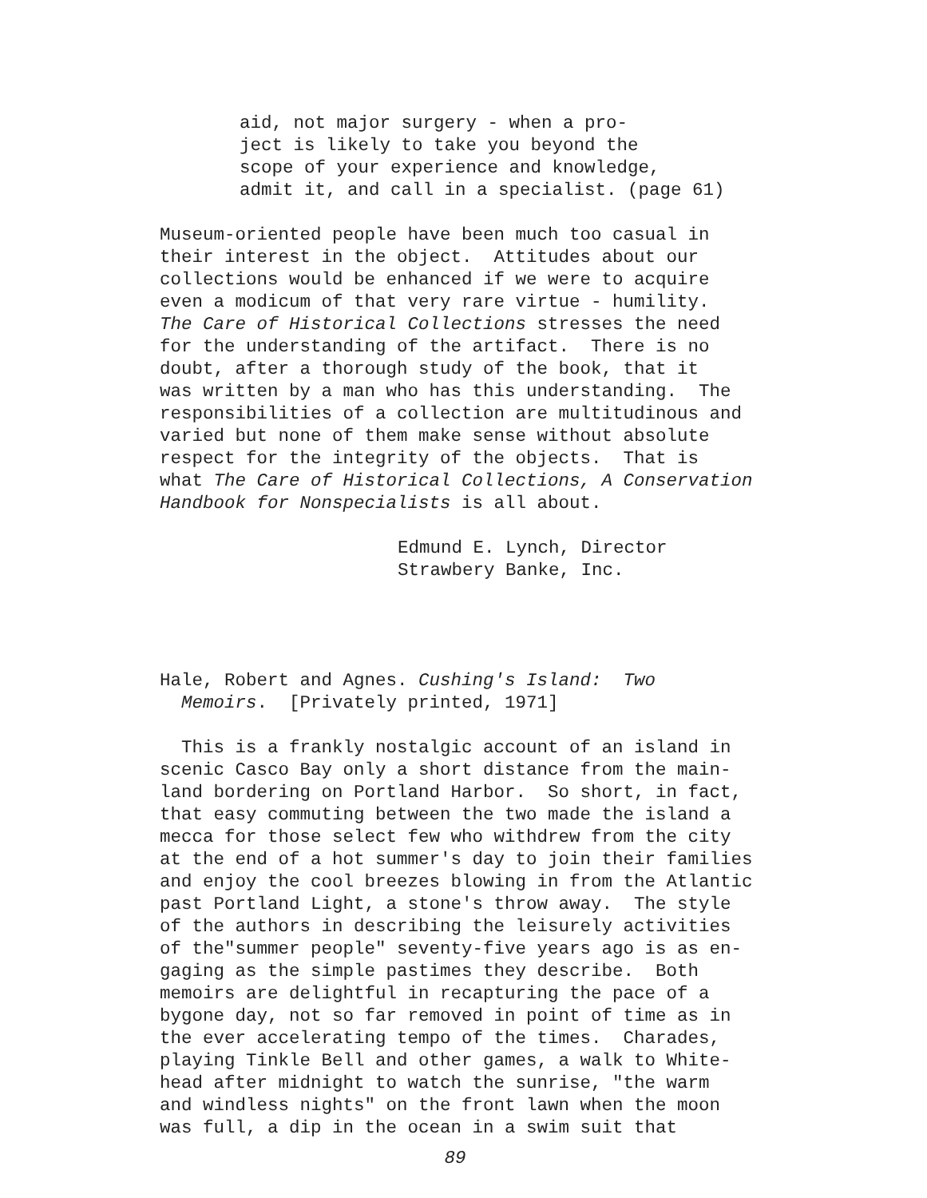aid, not major surgery - when a pro- ject is likely to take you beyond the scope of your experience and knowledge, admit it, and call in a specialist. (page 61)
Museum-oriented people have been much too casual in their interest in the object. Attitudes about our collections would be enhanced if we were to acquire even a modicum of that very rare virtue - humility. The Care of Historical Collections stresses the need for the understanding of the artifact. There is no doubt, after a thorough study of the book, that it was written by a man who has this understanding. The responsibilities of a collection are multitudinous and varied but none of them make sense without absolute respect for the integrity of the objects. That is what The Care of Historical Collections, A Conservation Handbook for Nonspecialists is all about.
Edmund E. Lynch, Director Strawbery Banke, Inc.
Hale, Robert and Agnes. Cushing's Island: Two Memoirs. [Privately printed, 1971]
This is a frankly nostalgic account of an island in scenic Casco Bay only a short distance from the main- land bordering on Portland Harbor. So short, in fact, that easy commuting between the two made the island a mecca for those select few who withdrew from the city at the end of a hot summer's day to join their families and enjoy the cool breezes blowing in from the Atlantic past Portland Light, a stone's throw away. The style of the authors in describing the leisurely activities of the"summer people" seventy-five years ago is as en- gaging as the simple pastimes they describe. Both memoirs are delightful in recapturing the pace of a bygone day, not so far removed in point of time as in the ever accelerating tempo of the times. Charades, playing Tinkle Bell and other games, a walk to White- head after midnight to watch the sunrise, "the warm and windless nights" on the front lawn when the moon was full, a dip in the ocean in a swim suit that
89